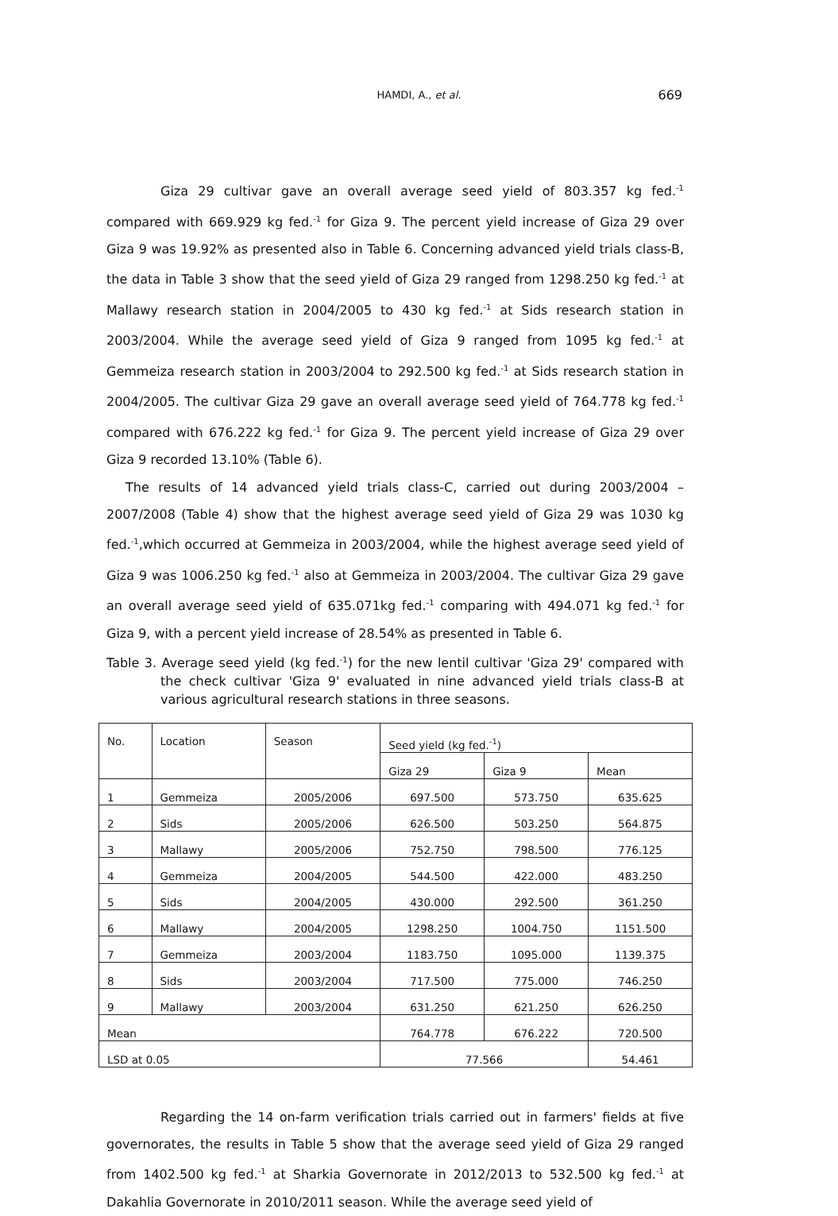HAMDI, A., et al.
669
Giza 29 cultivar gave an overall average seed yield of 803.357 kg fed.<sup>-1</sup> compared with 669.929 kg fed.<sup>-1</sup> for Giza 9. The percent yield increase of Giza 29 over Giza 9 was 19.92% as presented also in Table 6. Concerning advanced yield trials class-B, the data in Table 3 show that the seed yield of Giza 29 ranged from 1298.250 kg fed.<sup>-1</sup> at Mallawy research station in 2004/2005 to 430 kg fed.<sup>-1</sup> at Sids research station in 2003/2004. While the average seed yield of Giza 9 ranged from 1095 kg fed.<sup>-1</sup> at Gemmeiza research station in 2003/2004 to 292.500 kg fed.<sup>-1</sup> at Sids research station in 2004/2005. The cultivar Giza 29 gave an overall average seed yield of 764.778 kg fed.<sup>-1</sup> compared with 676.222 kg fed.<sup>-1</sup> for Giza 9. The percent yield increase of Giza 29 over Giza 9 recorded 13.10% (Table 6).
The results of 14 advanced yield trials class-C, carried out during 2003/2004 – 2007/2008 (Table 4) show that the highest average seed yield of Giza 29 was 1030 kg fed.<sup>-1</sup>,which occurred at Gemmeiza in 2003/2004, while the highest average seed yield of Giza 9 was 1006.250 kg fed.<sup>-1</sup> also at Gemmeiza in 2003/2004. The cultivar Giza 29 gave an overall average seed yield of 635.071kg fed.<sup>-1</sup> comparing with 494.071 kg fed.<sup>-1</sup> for Giza 9, with a percent yield increase of 28.54% as presented in Table 6.
Table 3. Average seed yield (kg fed.<sup>-1</sup>) for the new lentil cultivar 'Giza 29' compared with the check cultivar 'Giza 9' evaluated in nine advanced yield trials class-B at various agricultural research stations in three seasons.
| No. | Location | Season | Seed yield (kg fed.<sup>-1</sup>) | | |
| --- | --- | --- | --- | --- | --- |
| | | | Giza 29 | Giza 9 | Mean |
| 1 | Gemmeiza | 2005/2006 | 697.500 | 573.750 | 635.625 |
| 2 | Sids | 2005/2006 | 626.500 | 503.250 | 564.875 |
| 3 | Mallawy | 2005/2006 | 752.750 | 798.500 | 776.125 |
| 4 | Gemmeiza | 2004/2005 | 544.500 | 422.000 | 483.250 |
| 5 | Sids | 2004/2005 | 430.000 | 292.500 | 361.250 |
| 6 | Mallawy | 2004/2005 | 1298.250 | 1004.750 | 1151.500 |
| 7 | Gemmeiza | 2003/2004 | 1183.750 | 1095.000 | 1139.375 |
| 8 | Sids | 2003/2004 | 717.500 | 775.000 | 746.250 |
| 9 | Mallawy | 2003/2004 | 631.250 | 621.250 | 626.250 |
| Mean | | | 764.778 | 676.222 | 720.500 |
| LSD at 0.05 | | | 77.566 | | 54.461 |
Regarding the 14 on-farm verification trials carried out in farmers' fields at five governorates, the results in Table 5 show that the average seed yield of Giza 29 ranged from 1402.500 kg fed.<sup>-1</sup> at Sharkia Governorate in 2012/2013 to 532.500 kg fed.<sup>-1</sup> at Dakahlia Governorate in 2010/2011 season. While the average seed yield of